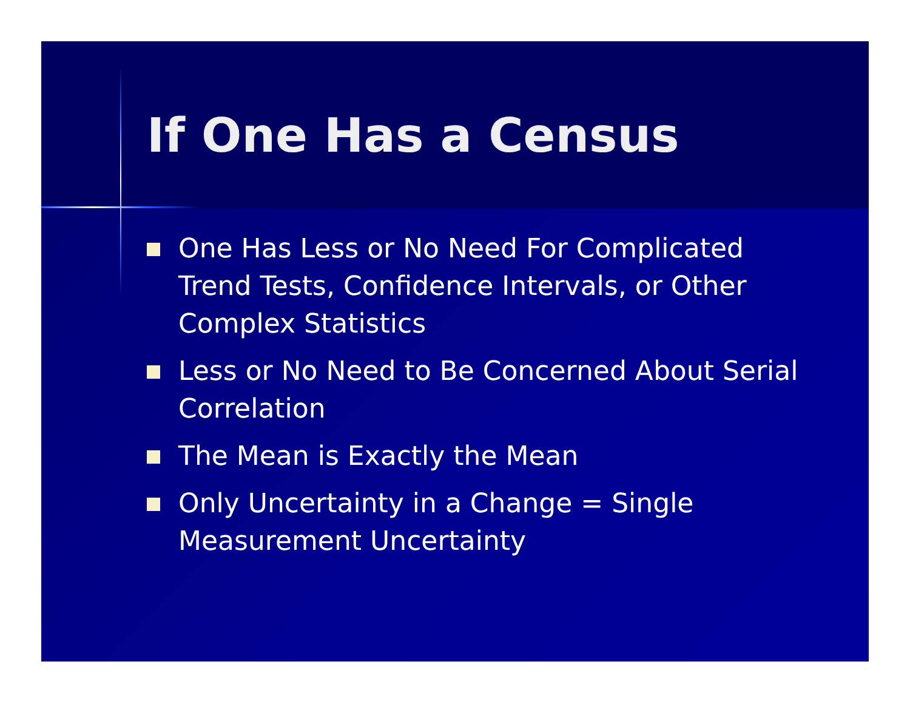If One Has a Census
One Has Less or No Need For Complicated Trend Tests, Confidence Intervals, or Other Complex Statistics
Less or No Need to Be Concerned About Serial Correlation
The Mean is Exactly the Mean
Only Uncertainty in a Change = Single Measurement Uncertainty